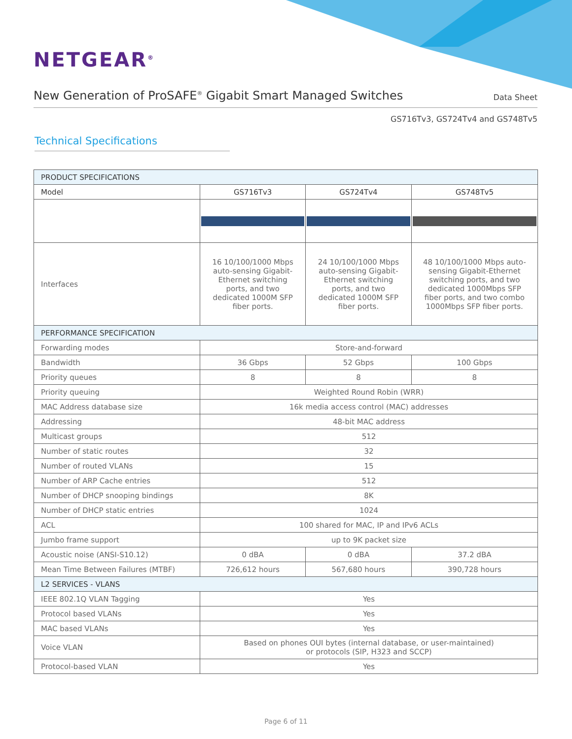NETGEAR<sup>®</sup>
New Generation of ProSAFE<sup>®</sup> Gigabit Smart Managed Switches
Data Sheet
GS716Tv3, GS724Tv4 and GS748Tv5
Technical Specifications
| PRODUCT SPECIFICATIONS | | | |
| Model | GS716Tv3 | GS724Tv4 | GS748Tv5 |
| Interfaces | 16 10/100/1000 Mbps auto-sensing Gigabit-Ethernet switching ports, and two dedicated 1000M SFP fiber ports. | 24 10/100/1000 Mbps auto-sensing Gigabit-Ethernet switching ports, and two dedicated 1000M SFP fiber ports. | 48 10/100/1000 Mbps auto-sensing Gigabit-Ethernet switching ports, and two dedicated 1000Mbps SFP fiber ports, and two combo 1000Mbps SFP fiber ports. |
| PERFORMANCE SPECIFICATION | | | |
| Forwarding modes | Store-and-forward | | |
| Bandwidth | 36 Gbps | 52 Gbps | 100 Gbps |
| Priority queues | 8 | 8 | 8 |
| Priority queuing | Weighted Round Robin (WRR) | | |
| MAC Address database size | 16k media access control (MAC) addresses | | |
| Addressing | 48-bit MAC address | | |
| Multicast groups | 512 | | |
| Number of static routes | 32 | | |
| Number of routed VLANs | 15 | | |
| Number of ARP Cache entries | 512 | | |
| Number of DHCP snooping bindings | 8K | | |
| Number of DHCP static entries | 1024 | | |
| ACL | 100 shared for MAC, IP and IPv6 ACLs | | |
| Jumbo frame support | up to 9K packet size | | |
| Acoustic noise (ANSI-S10.12) | 0 dBA | 0 dBA | 37.2 dBA |
| Mean Time Between Failures (MTBF) | 726,612 hours | 567,680 hours | 390,728 hours |
| L2 SERVICES - VLANS | | | |
| IEEE 802.1Q VLAN Tagging | Yes | | |
| Protocol based VLANs | Yes | | |
| MAC based VLANs | Yes | | |
| Voice VLAN | Based on phones OUI bytes (internal database, or user-maintained) or protocols (SIP, H323 and SCCP) | | |
| Protocol-based VLAN | Yes | | |
Page 6 of 11